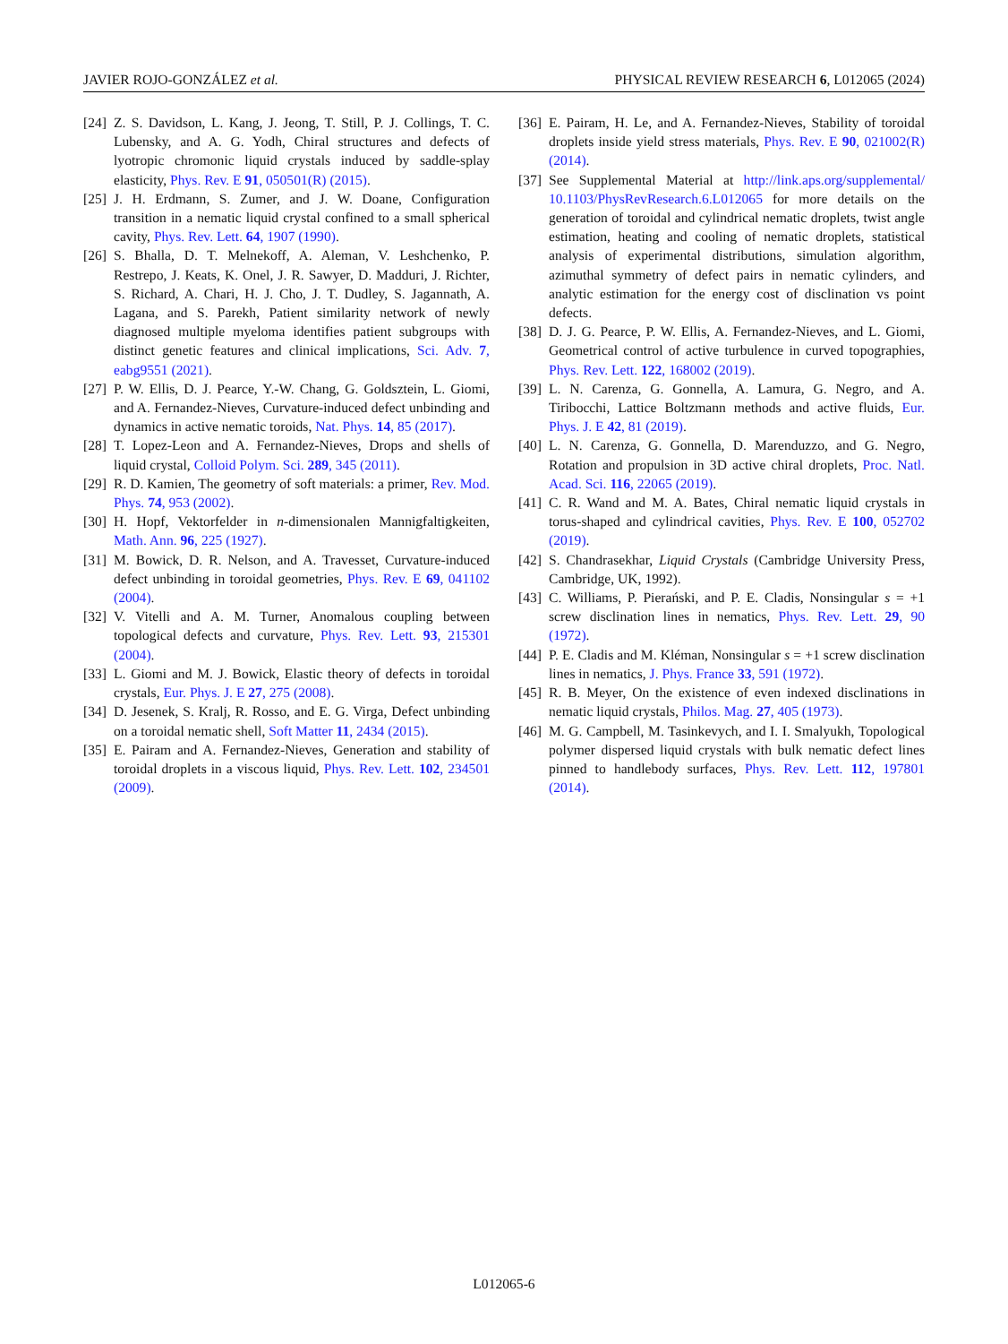JAVIER ROJO-GONZÁLEZ et al. PHYSICAL REVIEW RESEARCH 6, L012065 (2024)
[24] Z. S. Davidson, L. Kang, J. Jeong, T. Still, P. J. Collings, T. C. Lubensky, and A. G. Yodh, Chiral structures and defects of lyotropic chromonic liquid crystals induced by saddle-splay elasticity, Phys. Rev. E 91, 050501(R) (2015).
[25] J. H. Erdmann, S. Zumer, and J. W. Doane, Configuration transition in a nematic liquid crystal confined to a small spherical cavity, Phys. Rev. Lett. 64, 1907 (1990).
[26] S. Bhalla, D. T. Melnekoff, A. Aleman, V. Leshchenko, P. Restrepo, J. Keats, K. Onel, J. R. Sawyer, D. Madduri, J. Richter, S. Richard, A. Chari, H. J. Cho, J. T. Dudley, S. Jagannath, A. Lagana, and S. Parekh, Patient similarity network of newly diagnosed multiple myeloma identifies patient subgroups with distinct genetic features and clinical implications, Sci. Adv. 7, eabg9551 (2021).
[27] P. W. Ellis, D. J. Pearce, Y.-W. Chang, G. Goldsztein, L. Giomi, and A. Fernandez-Nieves, Curvature-induced defect unbinding and dynamics in active nematic toroids, Nat. Phys. 14, 85 (2017).
[28] T. Lopez-Leon and A. Fernandez-Nieves, Drops and shells of liquid crystal, Colloid Polym. Sci. 289, 345 (2011).
[29] R. D. Kamien, The geometry of soft materials: a primer, Rev. Mod. Phys. 74, 953 (2002).
[30] H. Hopf, Vektorfelder in n-dimensionalen Mannigfaltigkeiten, Math. Ann. 96, 225 (1927).
[31] M. Bowick, D. R. Nelson, and A. Travesset, Curvature-induced defect unbinding in toroidal geometries, Phys. Rev. E 69, 041102 (2004).
[32] V. Vitelli and A. M. Turner, Anomalous coupling between topological defects and curvature, Phys. Rev. Lett. 93, 215301 (2004).
[33] L. Giomi and M. J. Bowick, Elastic theory of defects in toroidal crystals, Eur. Phys. J. E 27, 275 (2008).
[34] D. Jesenek, S. Kralj, R. Rosso, and E. G. Virga, Defect unbinding on a toroidal nematic shell, Soft Matter 11, 2434 (2015).
[35] E. Pairam and A. Fernandez-Nieves, Generation and stability of toroidal droplets in a viscous liquid, Phys. Rev. Lett. 102, 234501 (2009).
[36] E. Pairam, H. Le, and A. Fernandez-Nieves, Stability of toroidal droplets inside yield stress materials, Phys. Rev. E 90, 021002(R) (2014).
[37] See Supplemental Material at http://link.aps.org/supplemental/ 10.1103/PhysRevResearch.6.L012065 for more details on the generation of toroidal and cylindrical nematic droplets, twist angle estimation, heating and cooling of nematic droplets, statistical analysis of experimental distributions, simulation algorithm, azimuthal symmetry of defect pairs in nematic cylinders, and analytic estimation for the energy cost of disclination vs point defects.
[38] D. J. G. Pearce, P. W. Ellis, A. Fernandez-Nieves, and L. Giomi, Geometrical control of active turbulence in curved topographies, Phys. Rev. Lett. 122, 168002 (2019).
[39] L. N. Carenza, G. Gonnella, A. Lamura, G. Negro, and A. Tiribocchi, Lattice Boltzmann methods and active fluids, Eur. Phys. J. E 42, 81 (2019).
[40] L. N. Carenza, G. Gonnella, D. Marenduzzo, and G. Negro, Rotation and propulsion in 3D active chiral droplets, Proc. Natl. Acad. Sci. 116, 22065 (2019).
[41] C. R. Wand and M. A. Bates, Chiral nematic liquid crystals in torus-shaped and cylindrical cavities, Phys. Rev. E 100, 052702 (2019).
[42] S. Chandrasekhar, Liquid Crystals (Cambridge University Press, Cambridge, UK, 1992).
[43] C. Williams, P. Pierański, and P. E. Cladis, Nonsingular s = +1 screw disclination lines in nematics, Phys. Rev. Lett. 29, 90 (1972).
[44] P. E. Cladis and M. Kléman, Nonsingular s = +1 screw disclination lines in nematics, J. Phys. France 33, 591 (1972).
[45] R. B. Meyer, On the existence of even indexed disclinations in nematic liquid crystals, Philos. Mag. 27, 405 (1973).
[46] M. G. Campbell, M. Tasinkevych, and I. I. Smalyukh, Topological polymer dispersed liquid crystals with bulk nematic defect lines pinned to handlebody surfaces, Phys. Rev. Lett. 112, 197801 (2014).
L012065-6